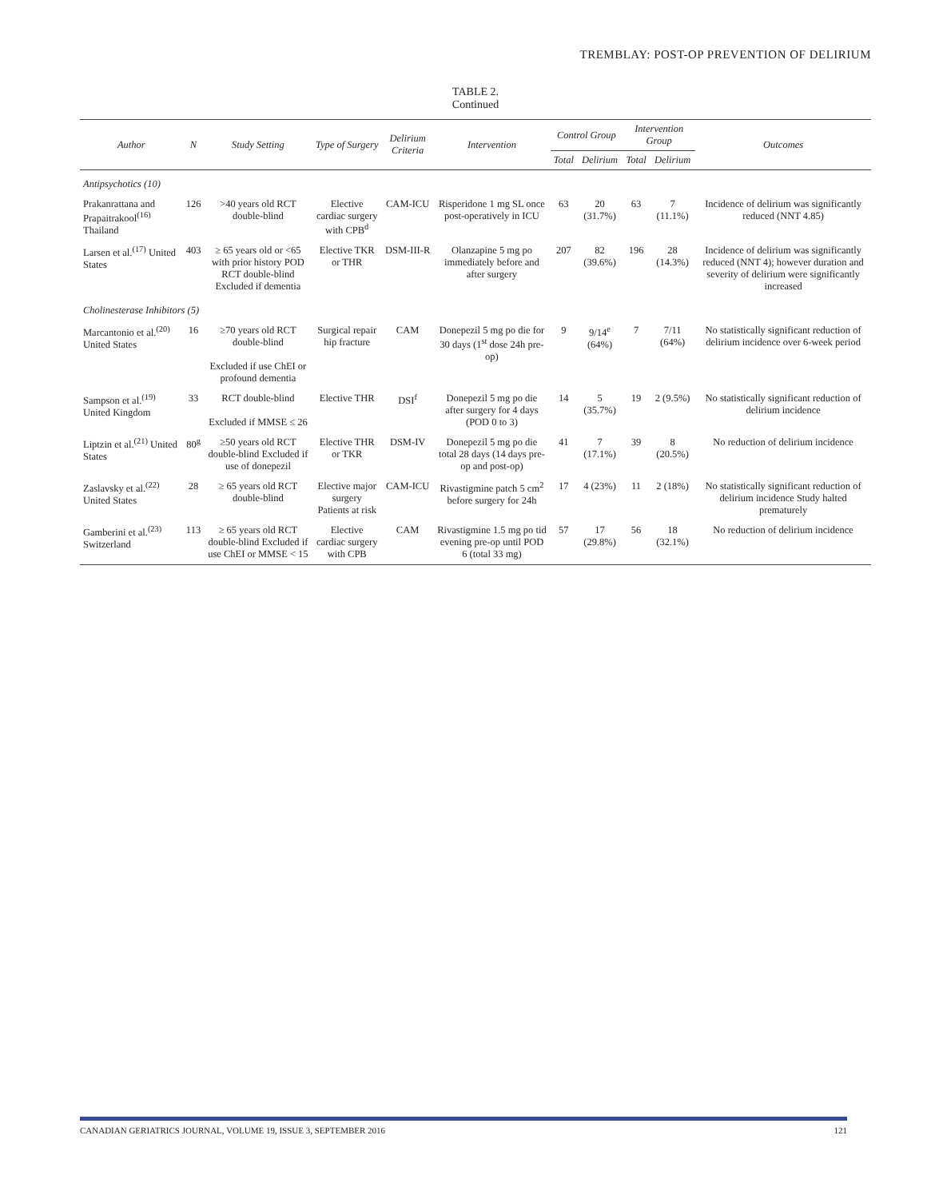TREMBLAY: POST-OP PREVENTION OF DELIRIUM
TABLE 2.
Continued
| Author | N | Study Setting | Type of Surgery | Delirium Criteria | Intervention | Control Group | | Intervention Group | | Outcomes |
| --- | --- | --- | --- | --- | --- | --- | --- | --- | --- | --- |
| | | | | | | Total | Delirium | Total | Delirium | |
| Antipsychotics (10) | | | | | | | | | | |
| Prakanrattana and Prapaitrakool<sup>(16)</sup> Thailand | 126 | >40 years old RCT double-blind | Elective cardiac surgery with CPB<sup>d</sup> | CAM-ICU | Risperidone 1 mg SL once post-operatively in ICU | 63 | 20 (31.7%) | 63 | 7 (11.1%) | Incidence of delirium was significantly reduced (NNT 4.85) |
| Larsen et al.<sup>(17)</sup> United States | 403 | ≥ 65 years old or <65 with prior history POD RCT double-blind Excluded if dementia | Elective TKR or THR | DSM-III-R | Olanzapine 5 mg po immediately before and after surgery | 207 | 82 (39.6%) | 196 | 28 (14.3%) | Incidence of delirium was significantly reduced (NNT 4); however duration and severity of delirium were significantly increased |
| Cholinesterase Inhibitors (5) | | | | | | | | | | |
| Marcantonio et al.<sup>(20)</sup> United States | 16 | ≥70 years old RCT double-blind Excluded if use ChEI or profound dementia | Surgical repair hip fracture | CAM | Donepezil 5 mg po die for 30 days (1<sup>st</sup> dose 24h pre-op) | 9 | 9/14<sup>e</sup> (64%) | 7 | 7/11 (64%) | No statistically significant reduction of delirium incidence over 6-week period |
| Sampson et al.<sup>(19)</sup> United Kingdom | 33 | RCT double-blind Excluded if MMSE ≤ 26 | Elective THR | DSI<sup>f</sup> | Donepezil 5 mg po die after surgery for 4 days (POD 0 to 3) | 14 | 5 (35.7%) | 19 | 2 (9.5%) | No statistically significant reduction of delirium incidence |
| Liptzin et al.<sup>(21)</sup> United States | 80<sup>g</sup> | ≥50 years old RCT double-blind Excluded if use of donepezil | Elective THR or TKR | DSM-IV | Donepezil 5 mg po die total 28 days (14 days pre-op and post-op) | 41 | 7 (17.1%) | 39 | 8 (20.5%) | No reduction of delirium incidence |
| Zaslavsky et al.<sup>(22)</sup> United States | 28 | ≥ 65 years old RCT double-blind | Elective major surgery Patients at risk | CAM-ICU | Rivastigmine patch 5 cm<sup>2</sup> before surgery for 24h | 17 | 4 (23%) | 11 | 2 (18%) | No statistically significant reduction of delirium incidence Study halted prematurely |
| Gamberini et al.<sup>(23)</sup> Switzerland | 113 | ≥ 65 years old RCT double-blind Excluded if use ChEI or MMSE < 15 | Elective cardiac surgery with CPB | CAM | Rivastigmine 1.5 mg po tid evening pre-op until POD 6 (total 33 mg) | 57 | 17 (29.8%) | 56 | 18 (32.1%) | No reduction of delirium incidence |
CANADIAN GERIATRICS JOURNAL, VOLUME 19, ISSUE 3, SEPTEMBER 2016 121